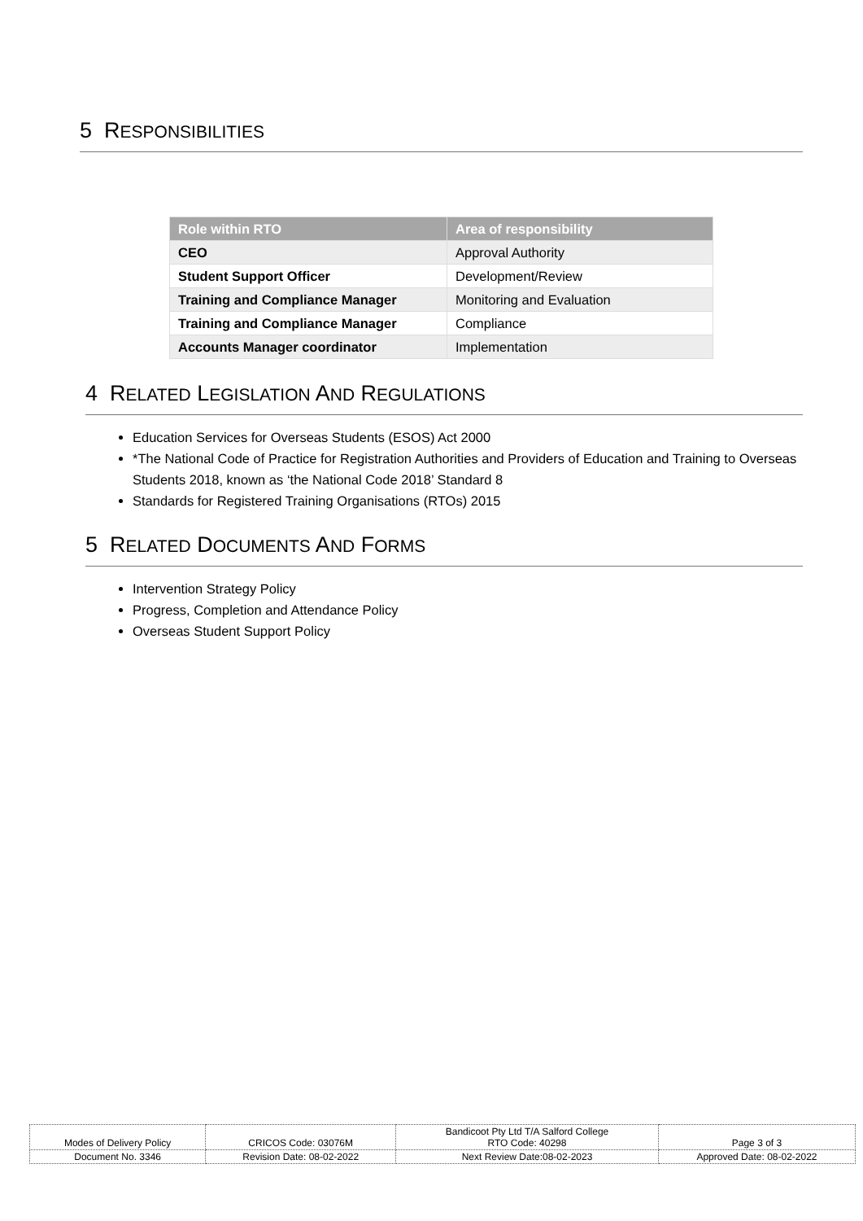5 RESPONSIBILITIES
| Role within RTO | Area of responsibility |
| --- | --- |
| CEO | Approval Authority |
| Student Support Officer | Development/Review |
| Training and Compliance Manager | Monitoring and Evaluation |
| Training and Compliance Manager | Compliance |
| Accounts Manager coordinator | Implementation |
4 RELATED LEGISLATION AND REGULATIONS
Education Services for Overseas Students (ESOS) Act 2000
*The National Code of Practice for Registration Authorities and Providers of Education and Training to Overseas Students 2018, known as ‘the National Code 2018’ Standard 8
Standards for Registered Training Organisations (RTOs) 2015
5 RELATED DOCUMENTS AND FORMS
Intervention Strategy Policy
Progress, Completion and Attendance Policy
Overseas Student Support Policy
| Modes of Delivery Policy | CRICOS Code: 03076M | Bandicoot Pty Ltd T/A Salford College RTO Code: 40298 | Page 3 of 3 |
| Document No. 3346 | Revision Date: 08-02-2022 | Next Review Date:08-02-2023 | Approved Date: 08-02-2022 |